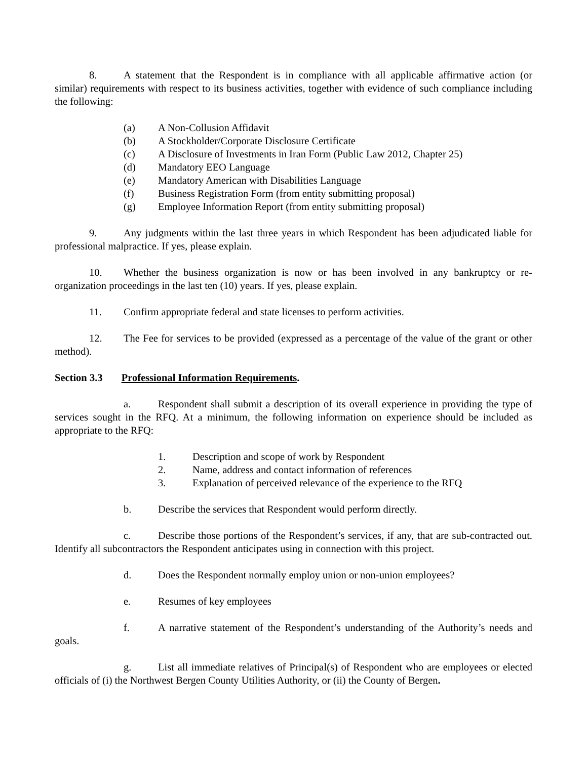8. A statement that the Respondent is in compliance with all applicable affirmative action (or similar) requirements with respect to its business activities, together with evidence of such compliance including the following:
(a) A Non-Collusion Affidavit
(b) A Stockholder/Corporate Disclosure Certificate
(c) A Disclosure of Investments in Iran Form (Public Law 2012, Chapter 25)
(d) Mandatory EEO Language
(e) Mandatory American with Disabilities Language
(f) Business Registration Form (from entity submitting proposal)
(g) Employee Information Report (from entity submitting proposal)
9. Any judgments within the last three years in which Respondent has been adjudicated liable for professional malpractice. If yes, please explain.
10. Whether the business organization is now or has been involved in any bankruptcy or re-organization proceedings in the last ten (10) years. If yes, please explain.
11. Confirm appropriate federal and state licenses to perform activities.
12. The Fee for services to be provided (expressed as a percentage of the value of the grant or other method).
Section 3.3 Professional Information Requirements.
a. Respondent shall submit a description of its overall experience in providing the type of services sought in the RFQ. At a minimum, the following information on experience should be included as appropriate to the RFQ:
1. Description and scope of work by Respondent
2. Name, address and contact information of references
3. Explanation of perceived relevance of the experience to the RFQ
b. Describe the services that Respondent would perform directly.
c. Describe those portions of the Respondent’s services, if any, that are sub-contracted out. Identify all subcontractors the Respondent anticipates using in connection with this project.
d. Does the Respondent normally employ union or non-union employees?
e. Resumes of key employees
f. A narrative statement of the Respondent’s understanding of the Authority’s needs and goals.
g. List all immediate relatives of Principal(s) of Respondent who are employees or elected officials of (i) the Northwest Bergen County Utilities Authority, or (ii) the County of Bergen.